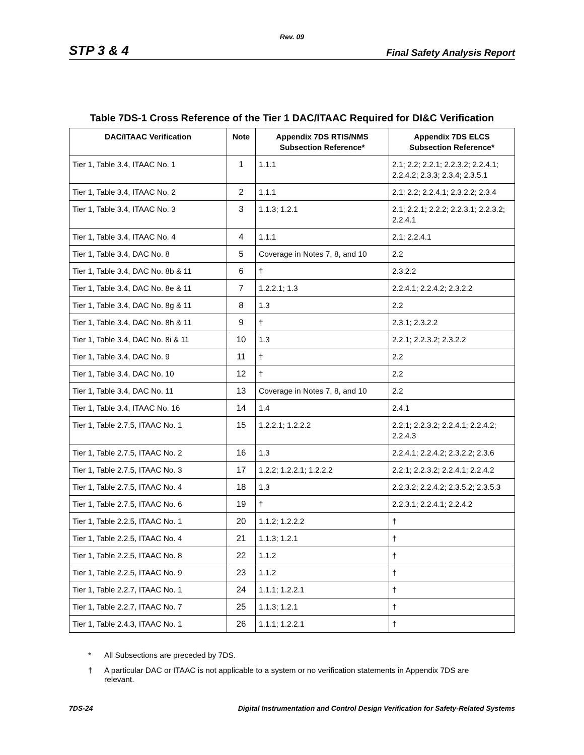Rev. 09
STP 3 & 4 Final Safety Analysis Report
Table 7DS-1 Cross Reference of the Tier 1 DAC/ITAAC Required for DI&C Verification
| DAC/ITAAC Verification | Note | Appendix 7DS RTIS/NMS Subsection Reference* | Appendix 7DS ELCS Subsection Reference* |
| --- | --- | --- | --- |
| Tier 1, Table 3.4, ITAAC No. 1 | 1 | 1.1.1 | 2.1; 2.2; 2.2.1; 2.2.3.2; 2.2.4.1; 2.2.4.2; 2.3.3; 2.3.4; 2.3.5.1 |
| Tier 1, Table 3.4, ITAAC No. 2 | 2 | 1.1.1 | 2.1; 2.2; 2.2.4.1; 2.3.2.2; 2.3.4 |
| Tier 1, Table 3.4, ITAAC No. 3 | 3 | 1.1.3; 1.2.1 | 2.1; 2.2.1; 2.2.2; 2.2.3.1; 2.2.3.2; 2.2.4.1 |
| Tier 1, Table 3.4, ITAAC No. 4 | 4 | 1.1.1 | 2.1; 2.2.4.1 |
| Tier 1, Table 3.4, DAC No. 8 | 5 | Coverage in Notes 7, 8, and 10 | 2.2 |
| Tier 1, Table 3.4, DAC No. 8b & 11 | 6 | † | 2.3.2.2 |
| Tier 1, Table 3.4, DAC No. 8e & 11 | 7 | 1.2.2.1; 1.3 | 2.2.4.1; 2.2.4.2; 2.3.2.2 |
| Tier 1, Table 3.4, DAC No. 8g & 11 | 8 | 1.3 | 2.2 |
| Tier 1, Table 3.4, DAC No. 8h & 11 | 9 | † | 2.3.1; 2.3.2.2 |
| Tier 1, Table 3.4, DAC No. 8i & 11 | 10 | 1.3 | 2.2.1; 2.2.3.2; 2.3.2.2 |
| Tier 1, Table 3.4, DAC No. 9 | 11 | † | 2.2 |
| Tier 1, Table 3.4, DAC No. 10 | 12 | † | 2.2 |
| Tier 1, Table 3.4, DAC No. 11 | 13 | Coverage in Notes 7, 8, and 10 | 2.2 |
| Tier 1, Table 3.4, ITAAC No. 16 | 14 | 1.4 | 2.4.1 |
| Tier 1, Table 2.7.5, ITAAC No. 1 | 15 | 1.2.2.1; 1.2.2.2 | 2.2.1; 2.2.3.2; 2.2.4.1; 2.2.4.2; 2.2.4.3 |
| Tier 1, Table 2.7.5, ITAAC No. 2 | 16 | 1.3 | 2.2.4.1; 2.2.4.2; 2.3.2.2; 2.3.6 |
| Tier 1, Table 2.7.5, ITAAC No. 3 | 17 | 1.2.2; 1.2.2.1; 1.2.2.2 | 2.2.1; 2.2.3.2; 2.2.4.1; 2.2.4.2 |
| Tier 1, Table 2.7.5, ITAAC No. 4 | 18 | 1.3 | 2.2.3.2; 2.2.4.2; 2.3.5.2; 2.3.5.3 |
| Tier 1, Table 2.7.5, ITAAC No. 6 | 19 | † | 2.2.3.1; 2.2.4.1; 2.2.4.2 |
| Tier 1, Table 2.2.5, ITAAC No. 1 | 20 | 1.1.2; 1.2.2.2 | † |
| Tier 1, Table 2.2.5, ITAAC No. 4 | 21 | 1.1.3; 1.2.1 | † |
| Tier 1, Table 2.2.5, ITAAC No. 8 | 22 | 1.1.2 | † |
| Tier 1, Table 2.2.5, ITAAC No. 9 | 23 | 1.1.2 | † |
| Tier 1, Table 2.2.7, ITAAC No. 1 | 24 | 1.1.1; 1.2.2.1 | † |
| Tier 1, Table 2.2.7, ITAAC No. 7 | 25 | 1.1.3; 1.2.1 | † |
| Tier 1, Table 2.4.3, ITAAC No. 1 | 26 | 1.1.1; 1.2.2.1 | † |
* All Subsections are preceded by 7DS.
† A particular DAC or ITAAC is not applicable to a system or no verification statements in Appendix 7DS are relevant.
7DS-24 Digital Instrumentation and Control Design Verification for Safety-Related Systems